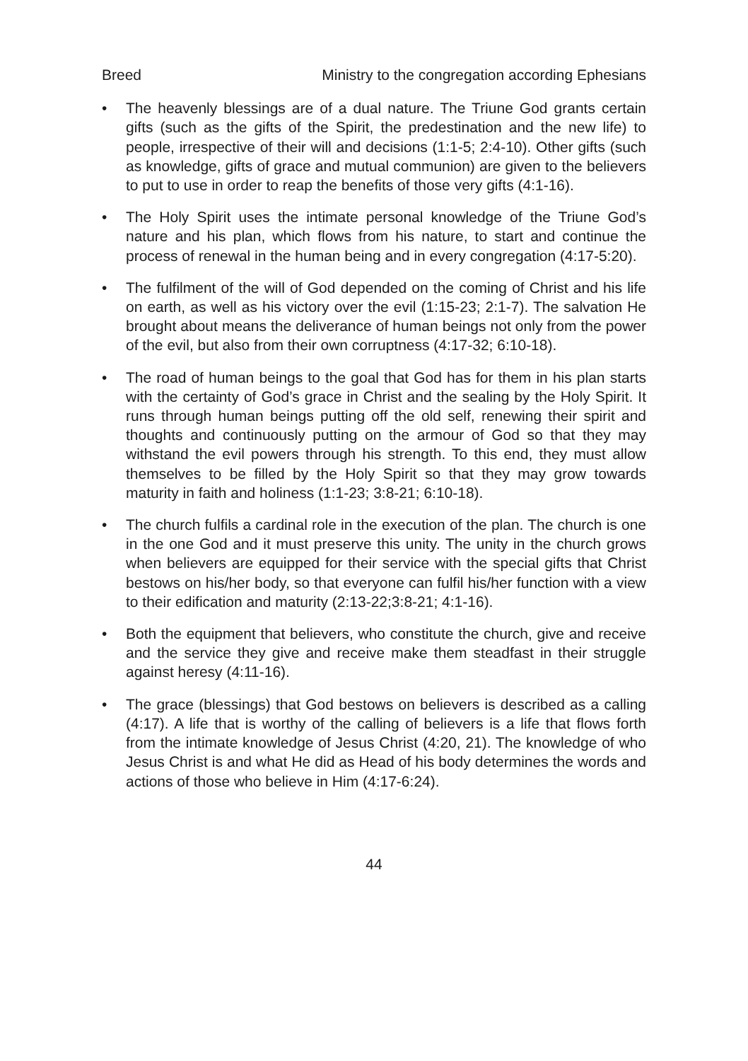Breed Ministry to the congregation according Ephesians
• The heavenly blessings are of a dual nature. The Triune God grants certain gifts (such as the gifts of the Spirit, the predestination and the new life) to people, irrespective of their will and decisions (1:1-5; 2:4-10). Other gifts (such as knowledge, gifts of grace and mutual communion) are given to the believers to put to use in order to reap the benefits of those very gifts (4:1-16).
• The Holy Spirit uses the intimate personal knowledge of the Triune God’s nature and his plan, which flows from his nature, to start and continue the process of renewal in the human being and in every congregation (4:17-5:20).
• The fulfilment of the will of God depended on the coming of Christ and his life on earth, as well as his victory over the evil (1:15-23; 2:1-7). The salvation He brought about means the deliverance of human beings not only from the power of the evil, but also from their own corruptness (4:17-32; 6:10-18).
• The road of human beings to the goal that God has for them in his plan starts with the certainty of God’s grace in Christ and the sealing by the Holy Spirit. It runs through human beings putting off the old self, renewing their spirit and thoughts and continuously putting on the armour of God so that they may withstand the evil powers through his strength. To this end, they must allow themselves to be filled by the Holy Spirit so that they may grow towards maturity in faith and holiness (1:1-23; 3:8-21; 6:10-18).
• The church fulfils a cardinal role in the execution of the plan. The church is one in the one God and it must preserve this unity. The unity in the church grows when believers are equipped for their service with the special gifts that Christ bestows on his/her body, so that everyone can fulfil his/her function with a view to their edification and maturity (2:13-22;3:8-21; 4:1-16).
• Both the equipment that believers, who constitute the church, give and receive and the service they give and receive make them steadfast in their struggle against heresy (4:11-16).
• The grace (blessings) that God bestows on believers is described as a calling (4:17). A life that is worthy of the calling of believers is a life that flows forth from the intimate knowledge of Jesus Christ (4:20, 21). The knowledge of who Jesus Christ is and what He did as Head of his body determines the words and actions of those who believe in Him (4:17-6:24).
44